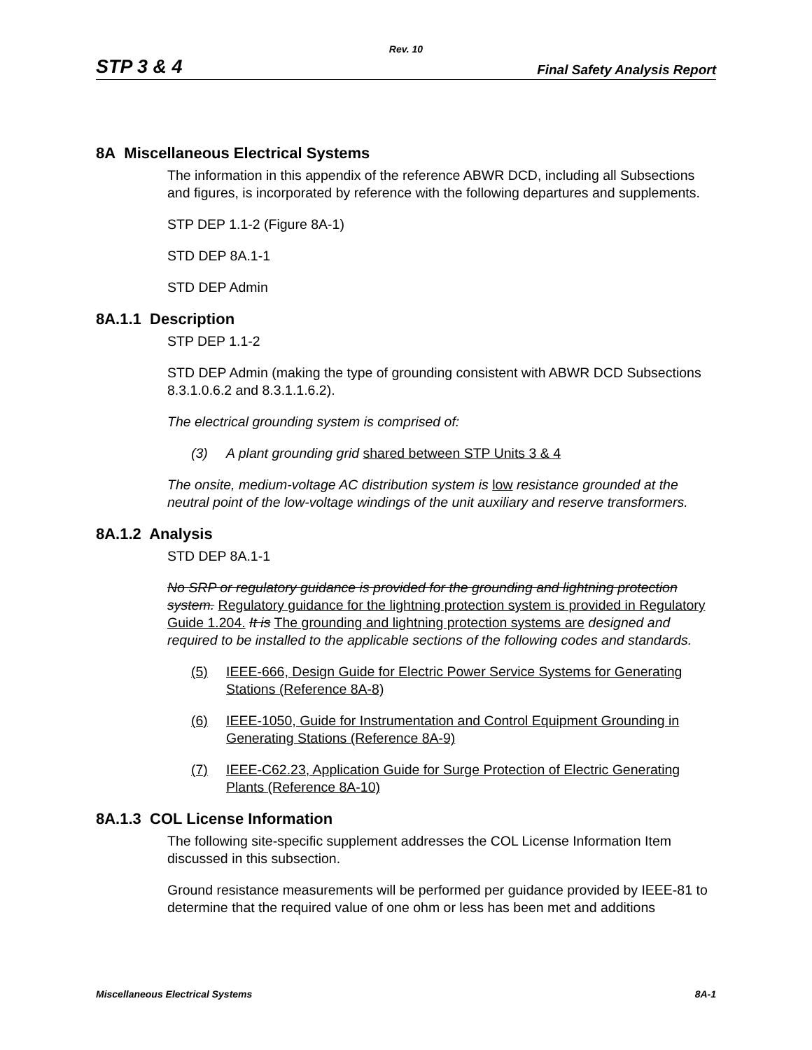Rev. 10
STP 3 & 4 Final Safety Analysis Report
8A Miscellaneous Electrical Systems
The information in this appendix of the reference ABWR DCD, including all Subsections and figures, is incorporated by reference with the following departures and supplements.
STP DEP 1.1-2 (Figure 8A-1)
STD DEP 8A.1-1
STD DEP Admin
8A.1.1 Description
STP DEP 1.1-2
STD DEP Admin (making the type of grounding consistent with ABWR DCD Subsections 8.3.1.0.6.2 and 8.3.1.1.6.2).
The electrical grounding system is comprised of:
(3) A plant grounding grid shared between STP Units 3 & 4
The onsite, medium-voltage AC distribution system is low resistance grounded at the neutral point of the low-voltage windings of the unit auxiliary and reserve transformers.
8A.1.2 Analysis
STD DEP 8A.1-1
No SRP or regulatory guidance is provided for the grounding and lightning protection system. Regulatory guidance for the lightning protection system is provided in Regulatory Guide 1.204. It is The grounding and lightning protection systems are designed and required to be installed to the applicable sections of the following codes and standards.
(5) IEEE-666, Design Guide for Electric Power Service Systems for Generating Stations (Reference 8A-8)
(6) IEEE-1050, Guide for Instrumentation and Control Equipment Grounding in Generating Stations (Reference 8A-9)
(7) IEEE-C62.23, Application Guide for Surge Protection of Electric Generating Plants (Reference 8A-10)
8A.1.3 COL License Information
The following site-specific supplement addresses the COL License Information Item discussed in this subsection.
Ground resistance measurements will be performed per guidance provided by IEEE-81 to determine that the required value of one ohm or less has been met and additions
Miscellaneous Electrical Systems 8A-1